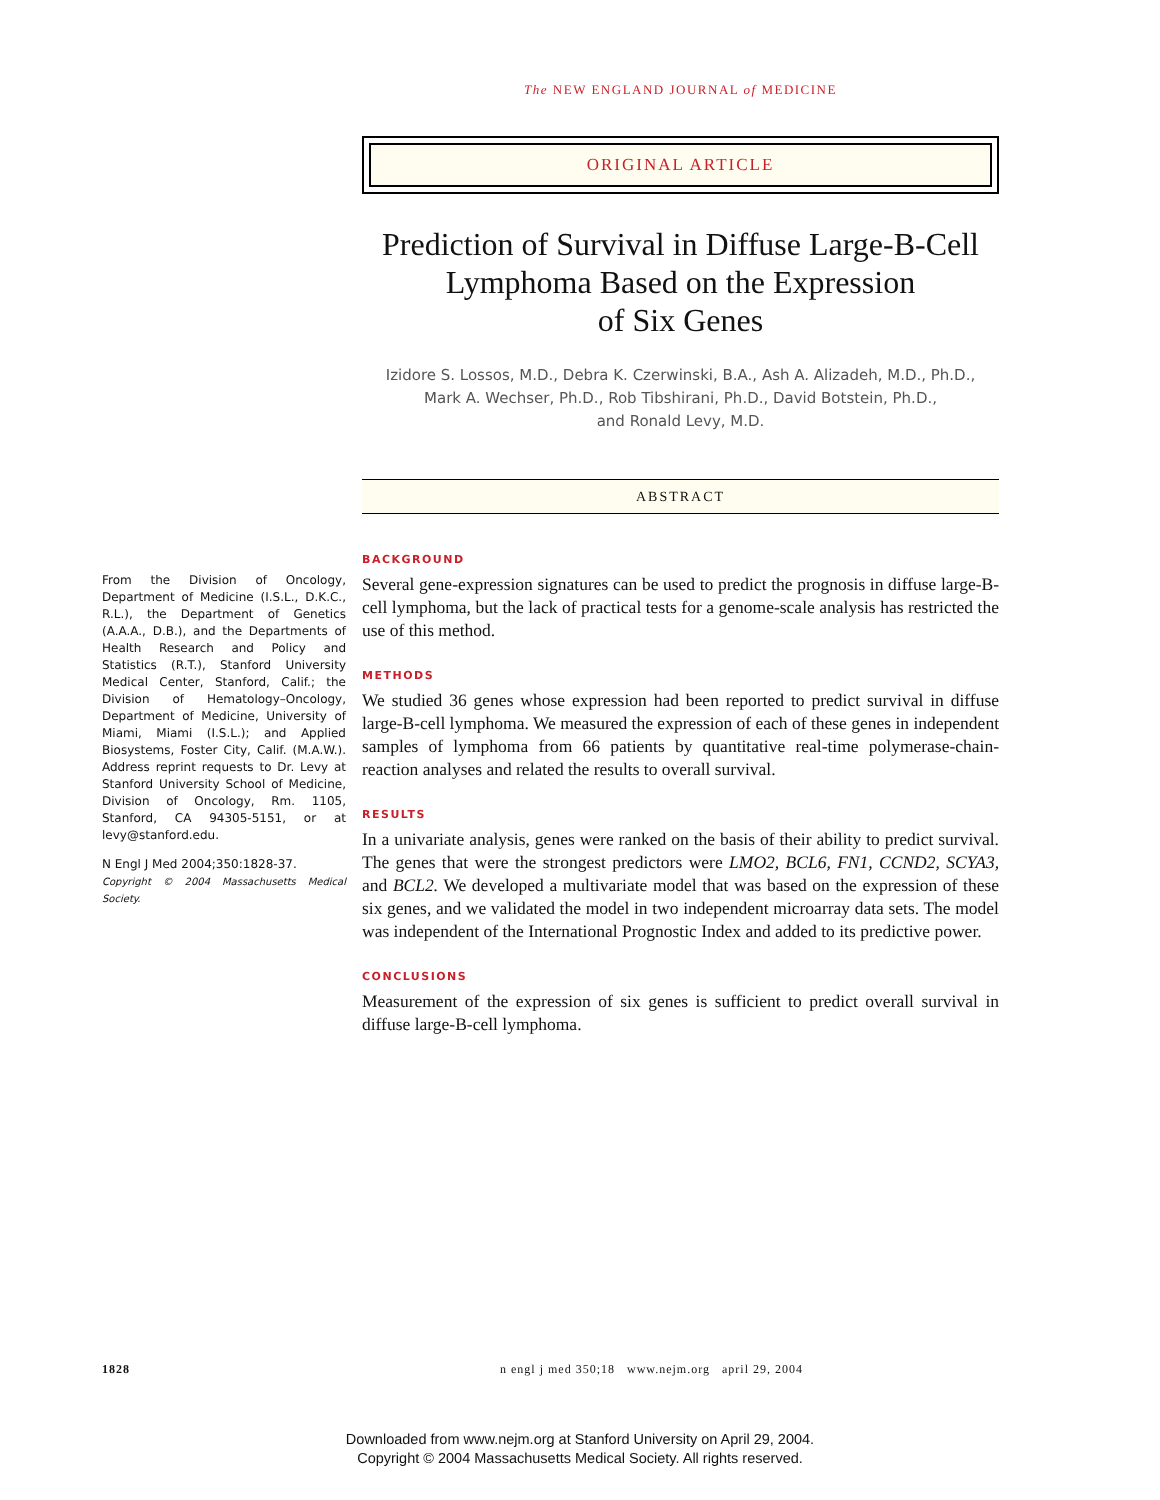The NEW ENGLAND JOURNAL of MEDICINE
ORIGINAL ARTICLE
Prediction of Survival in Diffuse Large-B-Cell
Lymphoma Based on the Expression
of Six Genes
Izidore S. Lossos, M.D., Debra K. Czerwinski, B.A., Ash A. Alizadeh, M.D., Ph.D.,
Mark A. Wechser, Ph.D., Rob Tibshirani, Ph.D., David Botstein, Ph.D.,
and Ronald Levy, M.D.
ABSTRACT
From the Division of Oncology, Department of Medicine (I.S.L., D.K.C., R.L.), the Department of Genetics (A.A.A., D.B.), and the Departments of Health Research and Policy and Statistics (R.T.), Stanford University Medical Center, Stanford, Calif.; the Division of Hematology–Oncology, Department of Medicine, University of Miami, Miami (I.S.L.); and Applied Biosystems, Foster City, Calif. (M.A.W.). Address reprint requests to Dr. Levy at Stanford University School of Medicine, Division of Oncology, Rm. 1105, Stanford, CA 94305-5151, or at levy@stanford.edu.
N Engl J Med 2004;350:1828-37.
Copyright © 2004 Massachusetts Medical Society.
BACKGROUND
Several gene-expression signatures can be used to predict the prognosis in diffuse large-B-cell lymphoma, but the lack of practical tests for a genome-scale analysis has restricted the use of this method.
METHODS
We studied 36 genes whose expression had been reported to predict survival in diffuse large-B-cell lymphoma. We measured the expression of each of these genes in independent samples of lymphoma from 66 patients by quantitative real-time polymerase-chain-reaction analyses and related the results to overall survival.
RESULTS
In a univariate analysis, genes were ranked on the basis of their ability to predict survival. The genes that were the strongest predictors were LMO2, BCL6, FN1, CCND2, SCYA3, and BCL2. We developed a multivariate model that was based on the expression of these six genes, and we validated the model in two independent microarray data sets. The model was independent of the International Prognostic Index and added to its predictive power.
CONCLUSIONS
Measurement of the expression of six genes is sufficient to predict overall survival in diffuse large-B-cell lymphoma.
1828 n engl j med 350;18 www.nejm.org april 29, 2004
Downloaded from www.nejm.org at Stanford University on April 29, 2004.
Copyright © 2004 Massachusetts Medical Society. All rights reserved.